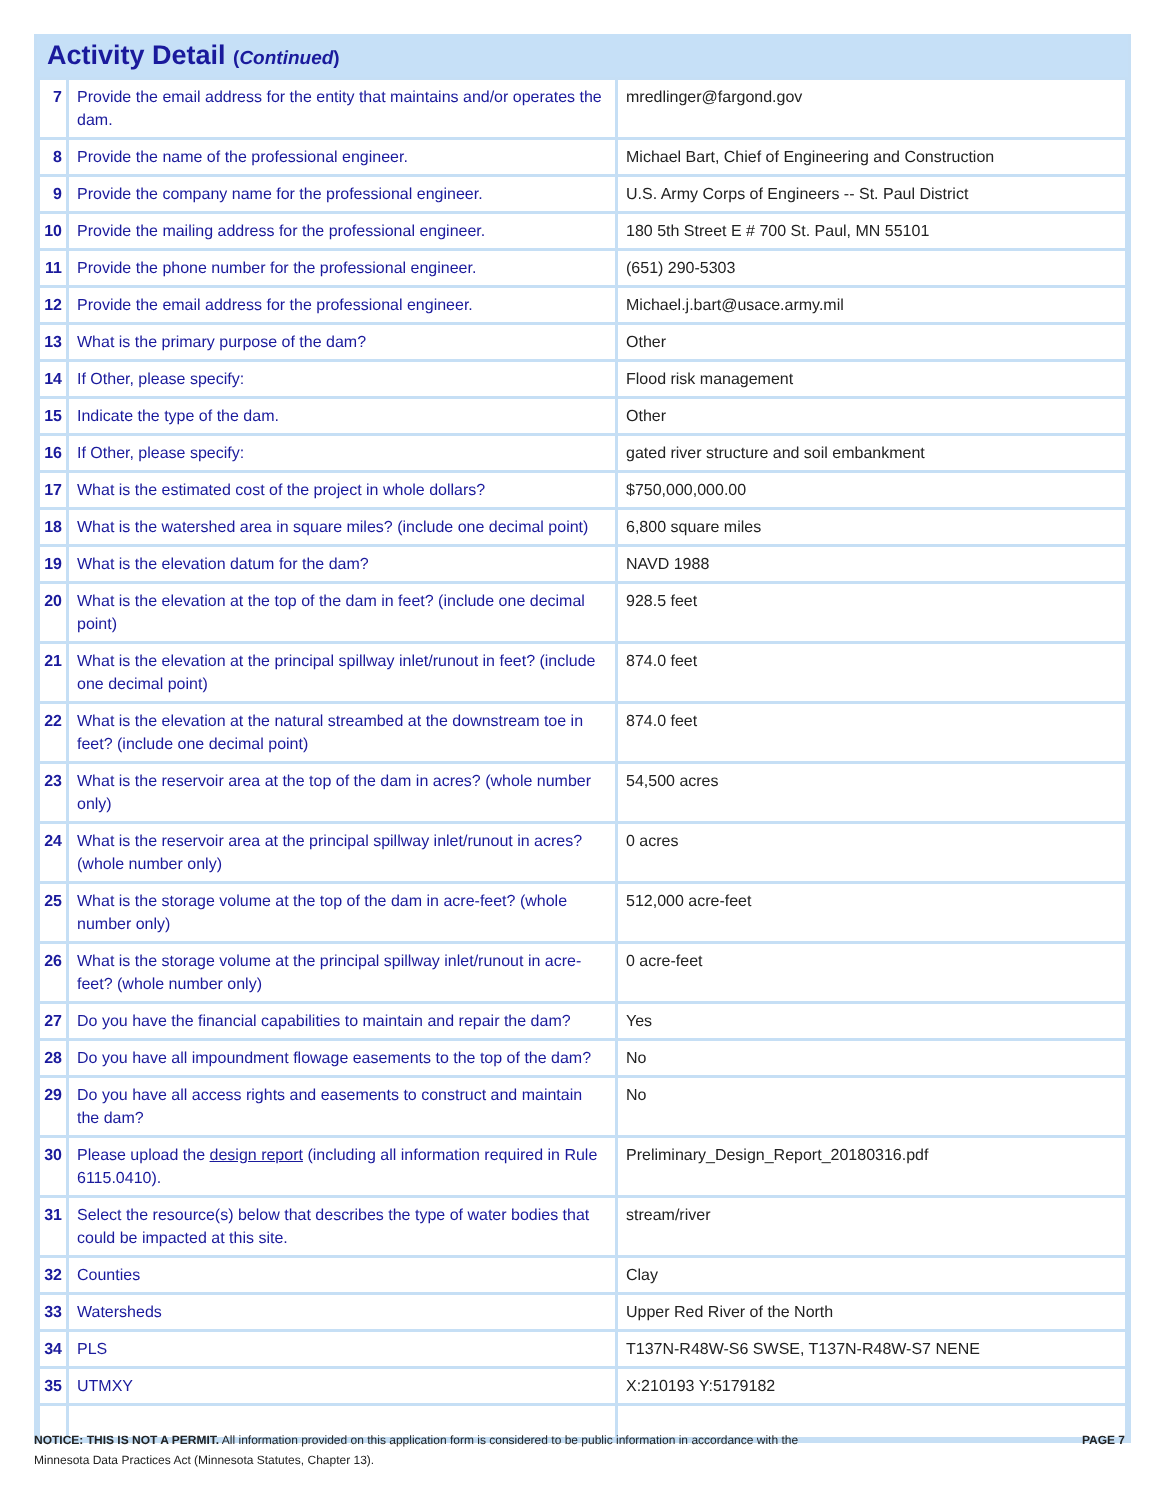Activity Detail (Continued)
| 7 | Provide the email address for the entity that maintains and/or operates the dam. | mredlinger@fargond.gov |
| 8 | Provide the name of the professional engineer. | Michael Bart, Chief of Engineering and Construction |
| 9 | Provide the company name for the professional engineer. | U.S. Army Corps of Engineers -- St. Paul District |
| 10 | Provide the mailing address for the professional engineer. | 180 5th Street E # 700 St. Paul, MN 55101 |
| 11 | Provide the phone number for the professional engineer. | (651) 290-5303 |
| 12 | Provide the email address for the professional engineer. | Michael.j.bart@usace.army.mil |
| 13 | What is the primary purpose of the dam? | Other |
| 14 | If Other, please specify: | Flood risk management |
| 15 | Indicate the type of the dam. | Other |
| 16 | If Other, please specify: | gated river structure and soil embankment |
| 17 | What is the estimated cost of the project in whole dollars? | $750,000,000.00 |
| 18 | What is the watershed area in square miles? (include one decimal point) | 6,800 square miles |
| 19 | What is the elevation datum for the dam? | NAVD 1988 |
| 20 | What is the elevation at the top of the dam in feet? (include one decimal point) | 928.5 feet |
| 21 | What is the elevation at the principal spillway inlet/runout in feet? (include one decimal point) | 874.0 feet |
| 22 | What is the elevation at the natural streambed at the downstream toe in feet? (include one decimal point) | 874.0 feet |
| 23 | What is the reservoir area at the top of the dam in acres? (whole number only) | 54,500 acres |
| 24 | What is the reservoir area at the principal spillway inlet/runout in acres? (whole number only) | 0 acres |
| 25 | What is the storage volume at the top of the dam in acre-feet? (whole number only) | 512,000 acre-feet |
| 26 | What is the storage volume at the principal spillway inlet/runout in acre-feet? (whole number only) | 0 acre-feet |
| 27 | Do you have the financial capabilities to maintain and repair the dam? | Yes |
| 28 | Do you have all impoundment flowage easements to the top of the dam? | No |
| 29 | Do you have all access rights and easements to construct and maintain the dam? | No |
| 30 | Please upload the design report (including all information required in Rule 6115.0410). | Preliminary_Design_Report_20180316.pdf |
| 31 | Select the resource(s) below that describes the type of water bodies that could be impacted at this site. | stream/river |
| 32 | Counties | Clay |
| 33 | Watersheds | Upper Red River of the North |
| 34 | PLS | T137N-R48W-S6 SWSE, T137N-R48W-S7 NENE |
| 35 | UTMXY | X:210193 Y:5179182 |
NOTICE: THIS IS NOT A PERMIT. All information provided on this application form is considered to be public information in accordance with the
Minnesota Data Practices Act (Minnesota Statutes, Chapter 13).
PAGE 7